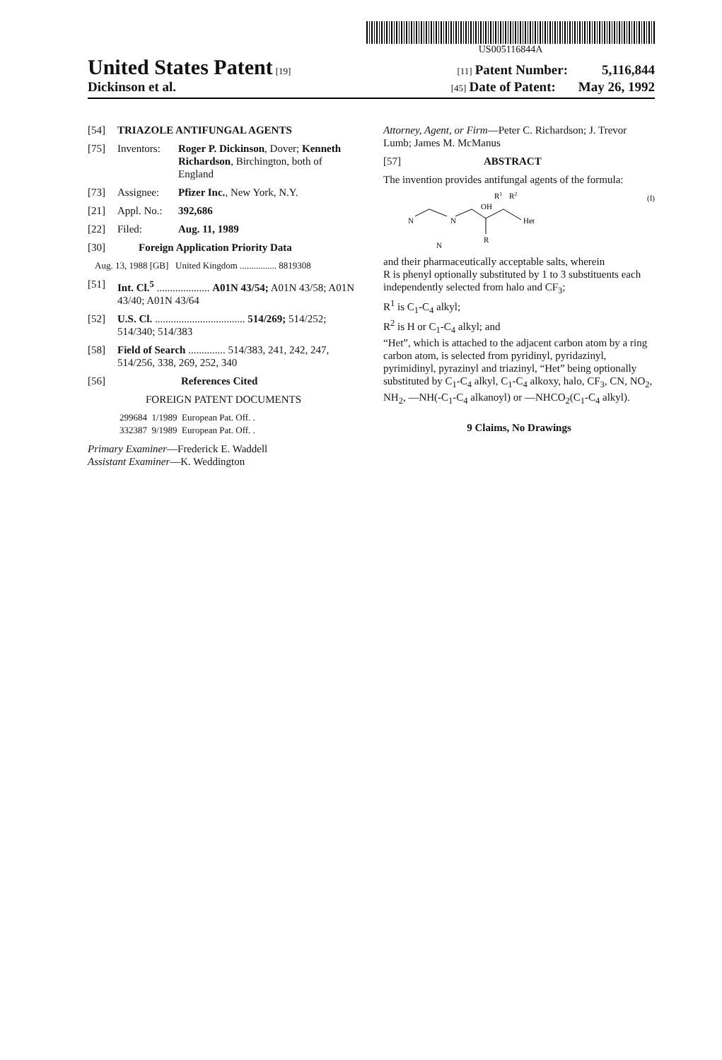US005116844A
United States Patent [19] [11] Patent Number: 5,116,844
Dickinson et al. [45] Date of Patent: May 26, 1992
[54] TRIAZOLE ANTIFUNGAL AGENTS
[75] Inventors: Roger P. Dickinson, Dover; Kenneth Richardson, Birchington, both of England
[73] Assignee: Pfizer Inc., New York, N.Y.
[21] Appl. No.: 392,686
[22] Filed: Aug. 11, 1989
[30] Foreign Application Priority Data
Aug. 13, 1988 [GB] United Kingdom ................ 8819308
[51] Int. Cl.<sup>5</sup> .................... A01N 43/54; A01N 43/58; A01N 43/40; A01N 43/64
[52] U.S. Cl. .................................. 514/269; 514/252; 514/340; 514/383
[58] Field of Search .............. 514/383, 241, 242, 247, 514/256, 338, 269, 252, 340
[56] References Cited
FOREIGN PATENT DOCUMENTS
299684 1/1989 European Pat. Off. .
332387 9/1989 European Pat. Off. .
Primary Examiner—Frederick E. Waddell
Assistant Examiner—K. Weddington
Attorney, Agent, or Firm—Peter C. Richardson; J. Trevor Lumb; James M. McManus
[57] ABSTRACT
The invention provides antifungal agents of the formula:
N
N
N
OH
R1
R2
Het
R
(I)
and their pharmaceutically acceptable salts, wherein
R is phenyl optionally substituted by 1 to 3 substituents each independently selected from halo and CF<sub>3</sub>;
R<sup>1</sup> is C<sub>1</sub>-C<sub>4</sub> alkyl;
R<sup>2</sup> is H or C<sub>1</sub>-C<sub>4</sub> alkyl; and
“Het”, which is attached to the adjacent carbon atom by a ring carbon atom, is selected from pyridinyl, pyridazinyl, pyrimidinyl, pyrazinyl and triazinyl, “Het” being optionally substituted by C<sub>1</sub>-C<sub>4</sub> alkyl, C<sub>1</sub>-C<sub>4</sub> alkoxy, halo, CF<sub>3</sub>, CN, NO<sub>2</sub>, NH<sub>2</sub>, —NH(-C<sub>1</sub>-C<sub>4</sub> alkanoyl) or —NHCO<sub>2</sub>(C<sub>1</sub>-C<sub>4</sub> alkyl).
9 Claims, No Drawings